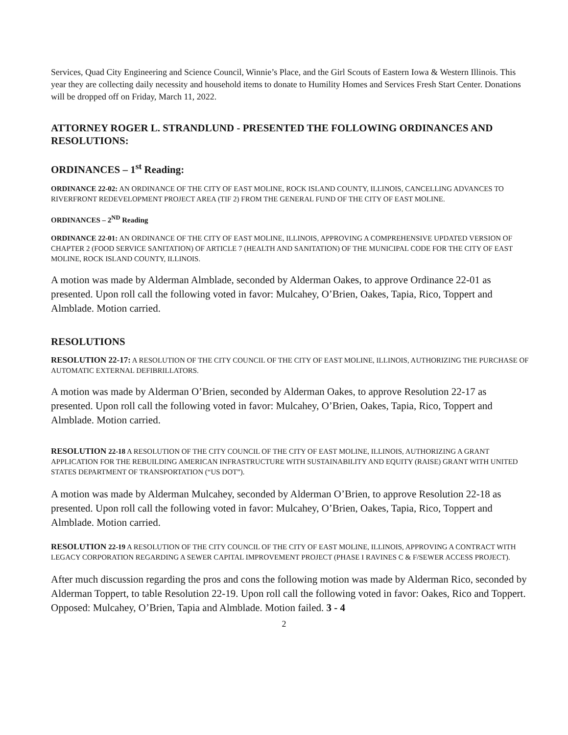Services, Quad City Engineering and Science Council, Winnie’s Place, and the Girl Scouts of Eastern Iowa & Western Illinois. This year they are collecting daily necessity and household items to donate to Humility Homes and Services Fresh Start Center. Donations will be dropped off on Friday, March 11, 2022.
ATTORNEY ROGER L. STRANDLUND - PRESENTED THE FOLLOWING ORDINANCES AND RESOLUTIONS:
ORDINANCES – 1<sup>st</sup> Reading:
ORDINANCE 22-02: AN ORDINANCE OF THE CITY OF EAST MOLINE, ROCK ISLAND COUNTY, ILLINOIS, CANCELLING ADVANCES TO RIVERFRONT REDEVELOPMENT PROJECT AREA (TIF 2) FROM THE GENERAL FUND OF THE CITY OF EAST MOLINE.
ORDINANCES – 2<sup>ND</sup> Reading
ORDINANCE 22-01: AN ORDINANCE OF THE CITY OF EAST MOLINE, ILLINOIS, APPROVING A COMPREHENSIVE UPDATED VERSION OF CHAPTER 2 (FOOD SERVICE SANITATION) OF ARTICLE 7 (HEALTH AND SANITATION) OF THE MUNICIPAL CODE FOR THE CITY OF EAST MOLINE, ROCK ISLAND COUNTY, ILLINOIS.
A motion was made by Alderman Almblade, seconded by Alderman Oakes, to approve Ordinance 22-01 as presented. Upon roll call the following voted in favor: Mulcahey, O’Brien, Oakes, Tapia, Rico, Toppert and Almblade. Motion carried.
RESOLUTIONS
RESOLUTION 22-17: A RESOLUTION OF THE CITY COUNCIL OF THE CITY OF EAST MOLINE, ILLINOIS, AUTHORIZING THE PURCHASE OF AUTOMATIC EXTERNAL DEFIBRILLATORS.
A motion was made by Alderman O’Brien, seconded by Alderman Oakes, to approve Resolution 22-17 as presented. Upon roll call the following voted in favor: Mulcahey, O’Brien, Oakes, Tapia, Rico, Toppert and Almblade. Motion carried.
RESOLUTION 22-18 A RESOLUTION OF THE CITY COUNCIL OF THE CITY OF EAST MOLINE, ILLINOIS, AUTHORIZING A GRANT APPLICATION FOR THE REBUILDING AMERICAN INFRASTRUCTURE WITH SUSTAINABILITY AND EQUITY (RAISE) GRANT WITH UNITED STATES DEPARTMENT OF TRANSPORTATION (“US DOT”).
A motion was made by Alderman Mulcahey, seconded by Alderman O’Brien, to approve Resolution 22-18 as presented. Upon roll call the following voted in favor: Mulcahey, O’Brien, Oakes, Tapia, Rico, Toppert and Almblade. Motion carried.
RESOLUTION 22-19 A RESOLUTION OF THE CITY COUNCIL OF THE CITY OF EAST MOLINE, ILLINOIS, APPROVING A CONTRACT WITH LEGACY CORPORATION REGARDING A SEWER CAPITAL IMPROVEMENT PROJECT (PHASE I RAVINES C & F/SEWER ACCESS PROJECT).
After much discussion regarding the pros and cons the following motion was made by Alderman Rico, seconded by Alderman Toppert, to table Resolution 22-19. Upon roll call the following voted in favor: Oakes, Rico and Toppert. Opposed: Mulcahey, O’Brien, Tapia and Almblade. Motion failed. 3 - 4
2